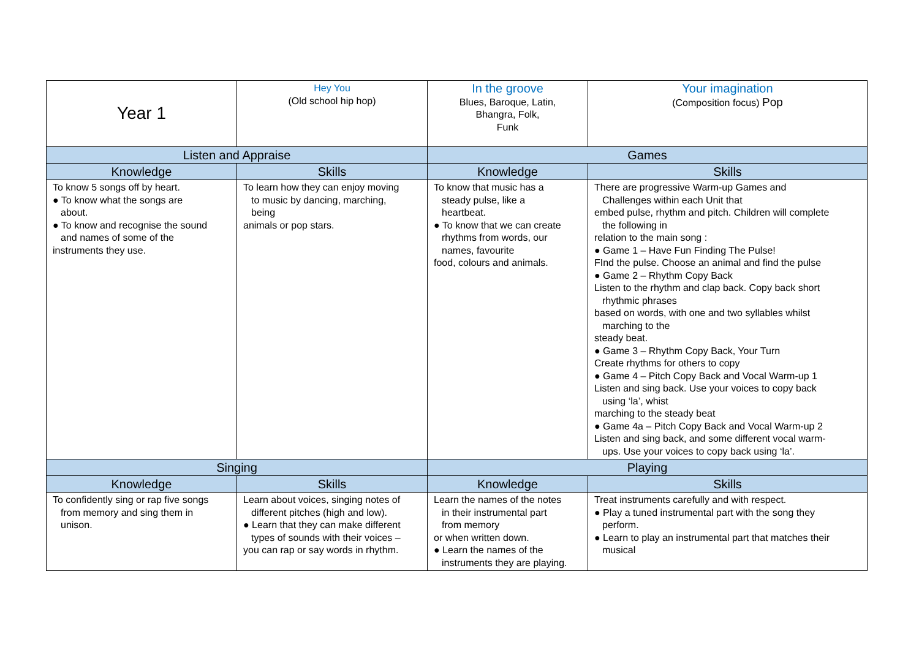| Year 1 | Hey You (Old school hip hop) | In the groove Blues, Baroque, Latin, Bhangra, Folk, Funk | Your imagination (Composition focus) Pop |
| Listen and Appraise | | Games | |
| Knowledge | Skills | Knowledge | Skills |
| To know 5 songs off by heart. ● To know what the songs are about. ● To know and recognise the sound and names of some of the instruments they use. | To learn how they can enjoy moving to music by dancing, marching, being animals or pop stars. | To know that music has a steady pulse, like a heartbeat. ● To know that we can create rhythms from words, our names, favourite food, colours and animals. | There are progressive Warm-up Games and Challenges within each Unit that embed pulse, rhythm and pitch. Children will complete the following in relation to the main song : ● Game 1 – Have Fun Finding The Pulse! FInd the pulse. Choose an animal and find the pulse ● Game 2 – Rhythm Copy Back Listen to the rhythm and clap back. Copy back short rhythmic phrases based on words, with one and two syllables whilst marching to the steady beat. ● Game 3 – Rhythm Copy Back, Your Turn Create rhythms for others to copy ● Game 4 – Pitch Copy Back and Vocal Warm-up 1 Listen and sing back. Use your voices to copy back using ‘la’, whist marching to the steady beat ● Game 4a – Pitch Copy Back and Vocal Warm-up 2 Listen and sing back, and some different vocal warm- ups. Use your voices to copy back using ‘la’. |
| Singing | | Playing | |
| Knowledge | Skills | Knowledge | Skills |
| To confidently sing or rap five songs from memory and sing them in unison. | Learn about voices, singing notes of different pitches (high and low). ● Learn that they can make different types of sounds with their voices – you can rap or say words in rhythm. | Learn the names of the notes in their instrumental part from memory or when written down. ● Learn the names of the instruments they are playing. | Treat instruments carefully and with respect. ● Play a tuned instrumental part with the song they perform. ● Learn to play an instrumental part that matches their musical |